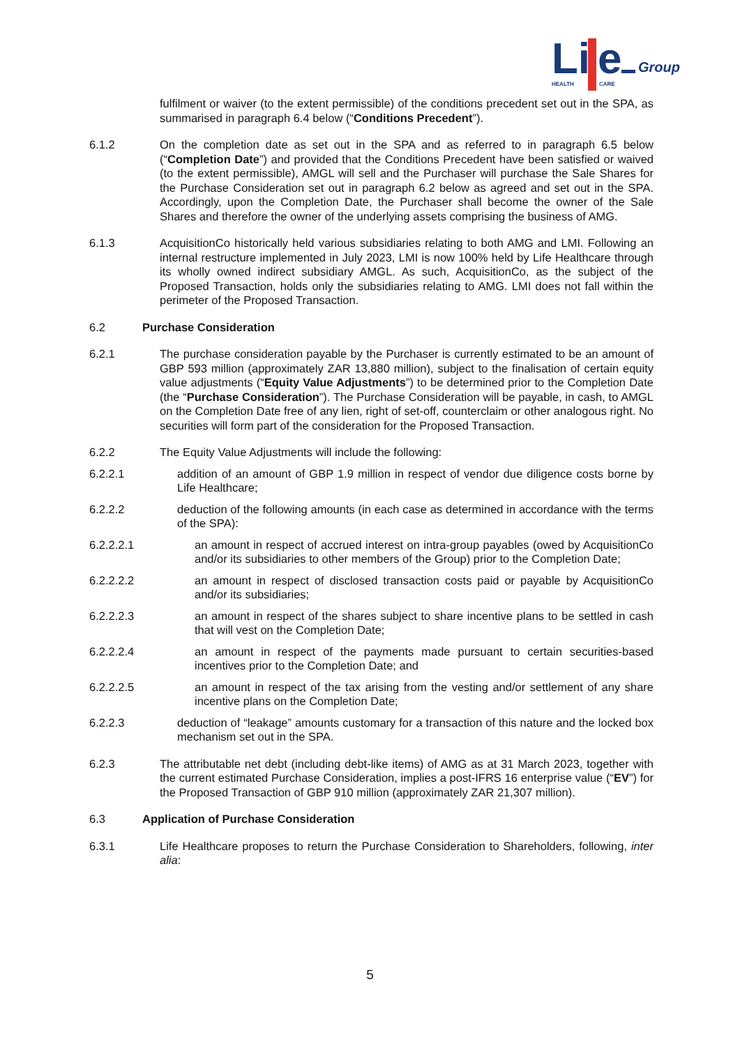Li
e
Group
HEALTH
CARE
fulfilment or waiver (to the extent permissible) of the conditions precedent set out in the SPA, as summarised in paragraph 6.4 below (“Conditions Precedent”).
6.1.2 On the completion date as set out in the SPA and as referred to in paragraph 6.5 below (“Completion Date”) and provided that the Conditions Precedent have been satisfied or waived (to the extent permissible), AMGL will sell and the Purchaser will purchase the Sale Shares for the Purchase Consideration set out in paragraph 6.2 below as agreed and set out in the SPA. Accordingly, upon the Completion Date, the Purchaser shall become the owner of the Sale Shares and therefore the owner of the underlying assets comprising the business of AMG.
6.1.3 AcquisitionCo historically held various subsidiaries relating to both AMG and LMI. Following an internal restructure implemented in July 2023, LMI is now 100% held by Life Healthcare through its wholly owned indirect subsidiary AMGL. As such, AcquisitionCo, as the subject of the Proposed Transaction, holds only the subsidiaries relating to AMG. LMI does not fall within the perimeter of the Proposed Transaction.
6.2 Purchase Consideration
6.2.1 The purchase consideration payable by the Purchaser is currently estimated to be an amount of GBP 593 million (approximately ZAR 13,880 million), subject to the finalisation of certain equity value adjustments (“Equity Value Adjustments”) to be determined prior to the Completion Date (the “Purchase Consideration”). The Purchase Consideration will be payable, in cash, to AMGL on the Completion Date free of any lien, right of set-off, counterclaim or other analogous right. No securities will form part of the consideration for the Proposed Transaction.
6.2.2 The Equity Value Adjustments will include the following:
6.2.2.1 addition of an amount of GBP 1.9 million in respect of vendor due diligence costs borne by Life Healthcare;
6.2.2.2 deduction of the following amounts (in each case as determined in accordance with the terms of the SPA):
6.2.2.2.1 an amount in respect of accrued interest on intra-group payables (owed by AcquisitionCo and/or its subsidiaries to other members of the Group) prior to the Completion Date;
6.2.2.2.2 an amount in respect of disclosed transaction costs paid or payable by AcquisitionCo and/or its subsidiaries;
6.2.2.2.3 an amount in respect of the shares subject to share incentive plans to be settled in cash that will vest on the Completion Date;
6.2.2.2.4 an amount in respect of the payments made pursuant to certain securities-based incentives prior to the Completion Date; and
6.2.2.2.5 an amount in respect of the tax arising from the vesting and/or settlement of any share incentive plans on the Completion Date;
6.2.2.3 deduction of “leakage” amounts customary for a transaction of this nature and the locked box mechanism set out in the SPA.
6.2.3 The attributable net debt (including debt-like items) of AMG as at 31 March 2023, together with the current estimated Purchase Consideration, implies a post-IFRS 16 enterprise value (“EV”) for the Proposed Transaction of GBP 910 million (approximately ZAR 21,307 million).
6.3 Application of Purchase Consideration
6.3.1 Life Healthcare proposes to return the Purchase Consideration to Shareholders, following, inter alia:
5